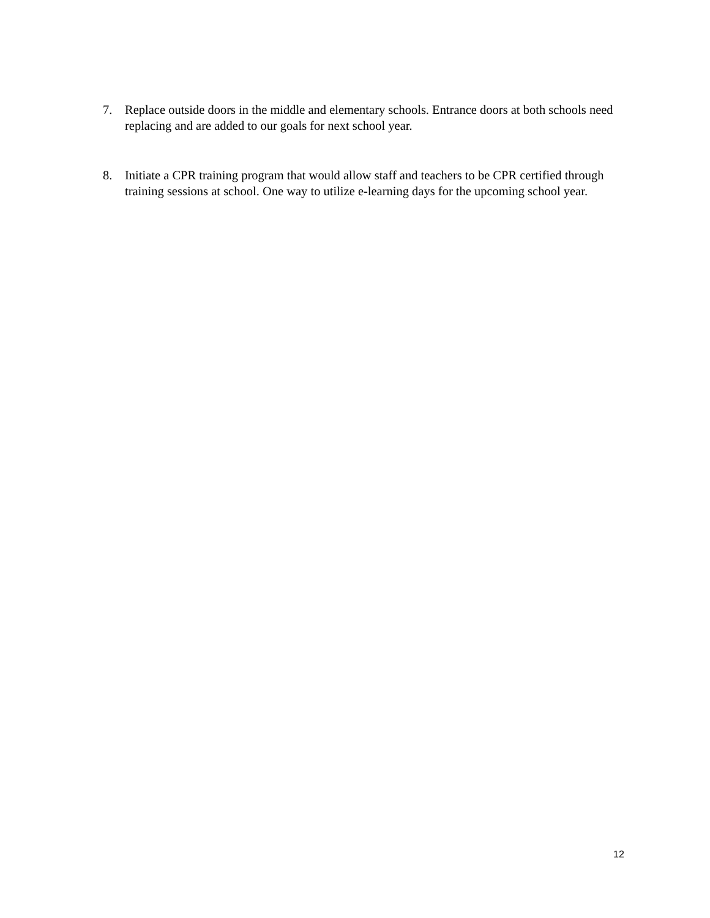7. Replace outside doors in the middle and elementary schools. Entrance doors at both schools need replacing and are added to our goals for next school year.
8. Initiate a CPR training program that would allow staff and teachers to be CPR certified through training sessions at school. One way to utilize e-learning days for the upcoming school year.
12